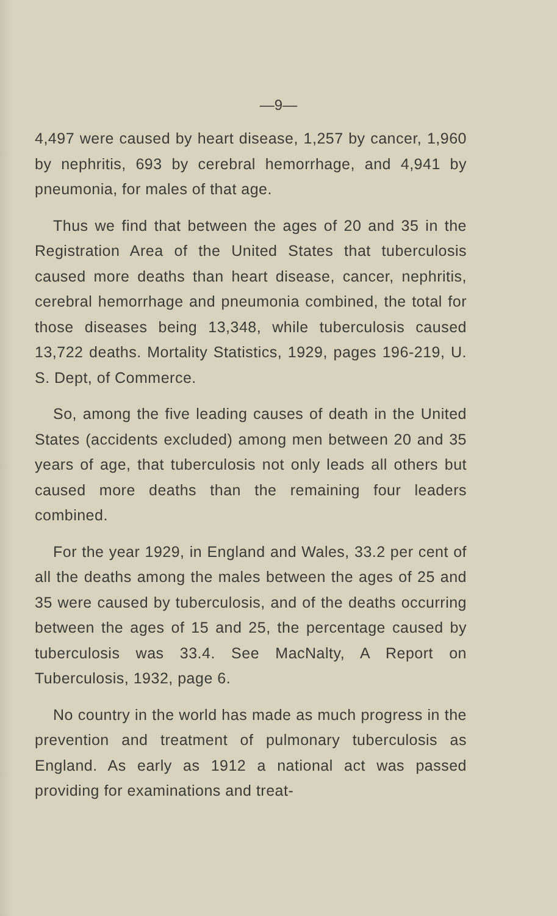—9—
4,497 were caused by heart disease, 1,257 by cancer, 1,960 by nephritis, 693 by cerebral hemorrhage, and 4,941 by pneumonia, for males of that age.
Thus we find that between the ages of 20 and 35 in the Registration Area of the United States that tuberculosis caused more deaths than heart disease, cancer, nephritis, cerebral hemorrhage and pneumonia combined, the total for those diseases being 13,348, while tuberculosis caused 13,722 deaths. Mortality Statistics, 1929, pages 196-219, U. S. Dept, of Commerce.
So, among the five leading causes of death in the United States (accidents excluded) among men between 20 and 35 years of age, that tuberculosis not only leads all others but caused more deaths than the remaining four leaders combined.
For the year 1929, in England and Wales, 33.2 per cent of all the deaths among the males between the ages of 25 and 35 were caused by tuberculosis, and of the deaths occurring between the ages of 15 and 25, the percentage caused by tuberculosis was 33.4. See MacNalty, A Report on Tuberculosis, 1932, page 6.
No country in the world has made as much progress in the prevention and treatment of pulmonary tuberculosis as England. As early as 1912 a national act was passed providing for examinations and treat-